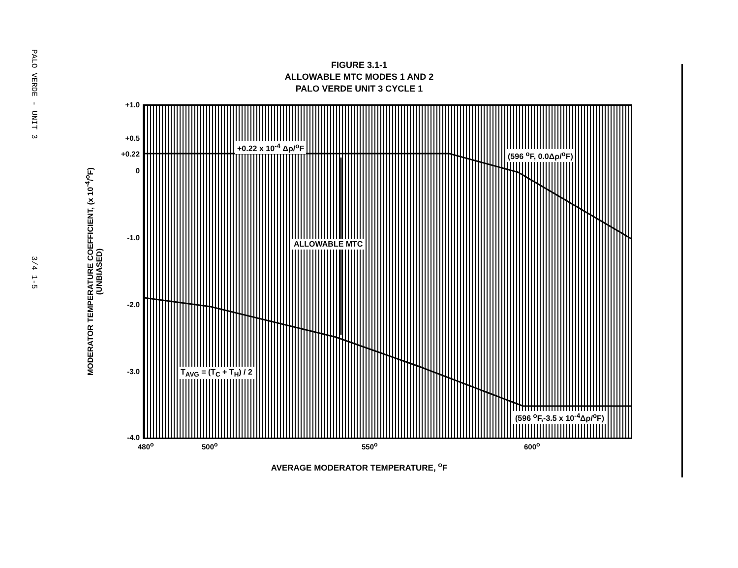PALO VERDE - UNIT 3
3/4 1-5
FIGURE 3.1-1
ALLOWABLE MTC MODES 1 AND 2
PALO VERDE UNIT 3 CYCLE 1
MODERATOR TEMPERATURE COEFFICIENT, (x 10<sup>-4</sup>/<sup>o</sup>F)
(UNBIASED)
+1.0
+0.5
+0.22
0
-1.0
-2.0
-3.0
-4.0
+0.22 x 10<sup>-4</sup> Δρ/<sup>o</sup>F
(596 <sup>o</sup>F, 0.0Δρ/<sup>o</sup>F)
ALLOWABLE MTC
T<sub>AVG</sub> = (T<sub>C</sub> + T<sub>H</sub>) / 2
(596 <sup>o</sup>F,-3.5 x 10<sup>-4</sup>Δρ/<sup>o</sup>F)
480<sup>o</sup> 500<sup>o</sup> 550<sup>o</sup> 600<sup>o</sup>
AVERAGE MODERATOR TEMPERATURE, <sup>o</sup>F